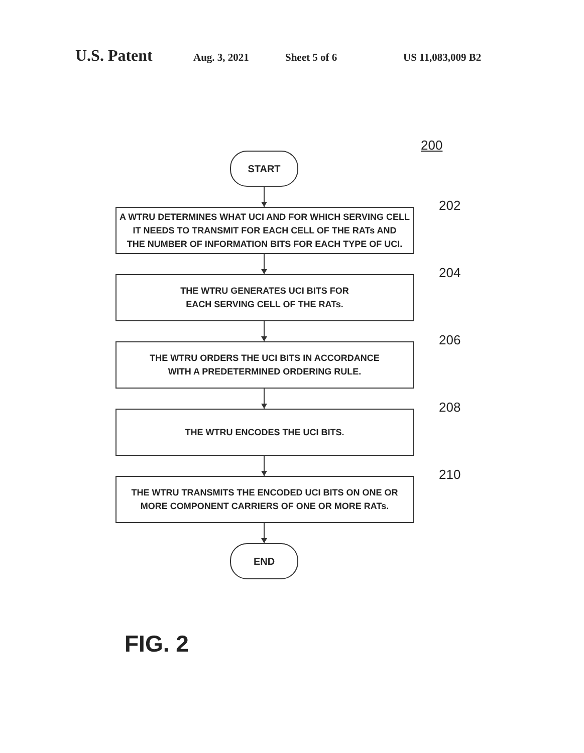U.S. Patent Aug. 3, 2021 Sheet 5 of 6 US 11,083,009 B2
200
START
A WTRU DETERMINES WHAT UCI AND FOR WHICH SERVING CELL
IT NEEDS TO TRANSMIT FOR EACH CELL OF THE RATs AND
THE NUMBER OF INFORMATION BITS FOR EACH TYPE OF UCI.
202
THE WTRU GENERATES UCI BITS FOR
EACH SERVING CELL OF THE RATs.
204
THE WTRU ORDERS THE UCI BITS IN ACCORDANCE
WITH A PREDETERMINED ORDERING RULE.
206
THE WTRU ENCODES THE UCI BITS.
208
THE WTRU TRANSMITS THE ENCODED UCI BITS ON ONE OR
MORE COMPONENT CARRIERS OF ONE OR MORE RATs.
210
END
FIG. 2